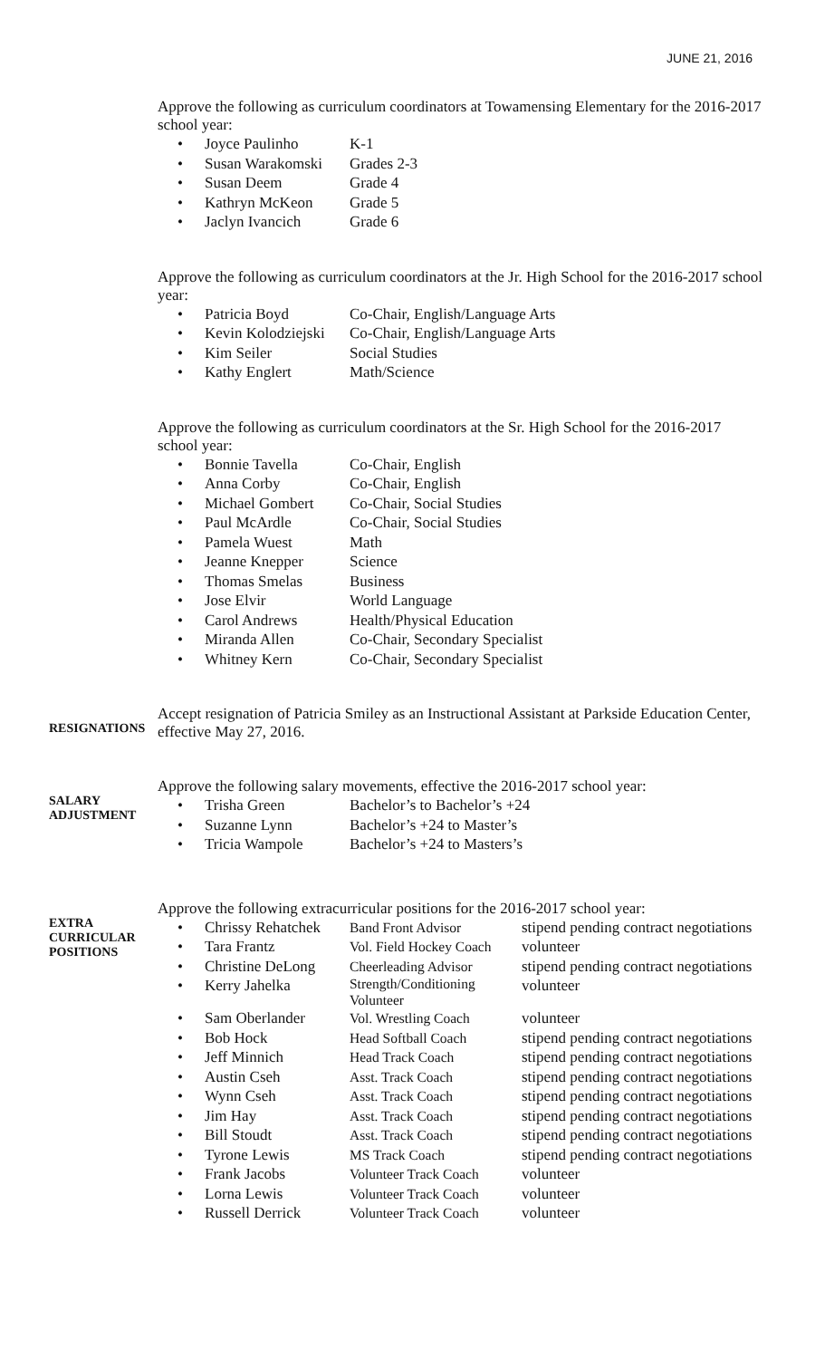JUNE 21, 2016
Approve the following as curriculum coordinators at Towamensing Elementary for the 2016-2017 school year:
| • | Joyce Paulinho | K-1 |
| • | Susan Warakomski | Grades 2-3 |
| • | Susan Deem | Grade 4 |
| • | Kathryn McKeon | Grade 5 |
| • | Jaclyn Ivancich | Grade 6 |
Approve the following as curriculum coordinators at the Jr. High School for the 2016-2017 school year:
| • | Patricia Boyd | Co-Chair, English/Language Arts |
| • | Kevin Kolodziejski | Co-Chair, English/Language Arts |
| • | Kim Seiler | Social Studies |
| • | Kathy Englert | Math/Science |
Approve the following as curriculum coordinators at the Sr. High School for the 2016-2017 school year:
| • | Bonnie Tavella | Co-Chair, English |
| • | Anna Corby | Co-Chair, English |
| • | Michael Gombert | Co-Chair, Social Studies |
| • | Paul McArdle | Co-Chair, Social Studies |
| • | Pamela Wuest | Math |
| • | Jeanne Knepper | Science |
| • | Thomas Smelas | Business |
| • | Jose Elvir | World Language |
| • | Carol Andrews | Health/Physical Education |
| • | Miranda Allen | Co-Chair, Secondary Specialist |
| • | Whitney Kern | Co-Chair, Secondary Specialist |
RESIGNATIONS
Accept resignation of Patricia Smiley as an Instructional Assistant at Parkside Education Center, effective May 27, 2016.
SALARY
ADJUSTMENT
Approve the following salary movements, effective the 2016-2017 school year:
| • | Trisha Green | Bachelor’s to Bachelor’s +24 |
| • | Suzanne Lynn | Bachelor’s +24 to Master’s |
| • | Tricia Wampole | Bachelor’s +24 to Masters’s |
EXTRA
CURRICULAR
POSITIONS
Approve the following extracurricular positions for the 2016-2017 school year:
| • | Chrissy Rehatchek | Band Front Advisor | stipend pending contract negotiations |
| • | Tara Frantz | Vol. Field Hockey Coach | volunteer |
| • | Christine DeLong | Cheerleading Advisor | stipend pending contract negotiations |
| • | Kerry Jahelka | Strength/Conditioning Volunteer | volunteer |
| • | Sam Oberlander | Vol. Wrestling Coach | volunteer |
| • | Bob Hock | Head Softball Coach | stipend pending contract negotiations |
| • | Jeff Minnich | Head Track Coach | stipend pending contract negotiations |
| • | Austin Cseh | Asst. Track Coach | stipend pending contract negotiations |
| • | Wynn Cseh | Asst. Track Coach | stipend pending contract negotiations |
| • | Jim Hay | Asst. Track Coach | stipend pending contract negotiations |
| • | Bill Stoudt | Asst. Track Coach | stipend pending contract negotiations |
| • | Tyrone Lewis | MS Track Coach | stipend pending contract negotiations |
| • | Frank Jacobs | Volunteer Track Coach | volunteer |
| • | Lorna Lewis | Volunteer Track Coach | volunteer |
| • | Russell Derrick | Volunteer Track Coach | volunteer |